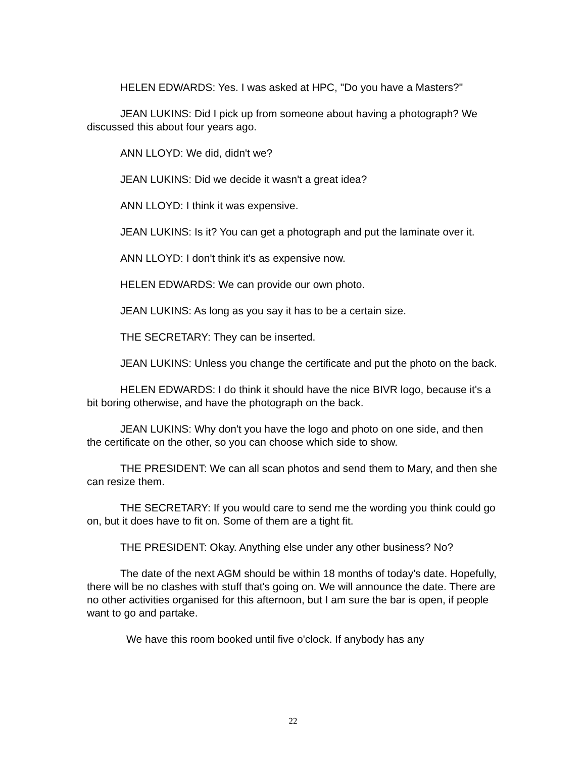HELEN EDWARDS: Yes. I was asked at HPC, "Do you have a Masters?"
JEAN LUKINS: Did I pick up from someone about having a photograph? We discussed this about four years ago.
ANN LLOYD: We did, didn't we?
JEAN LUKINS: Did we decide it wasn't a great idea?
ANN LLOYD: I think it was expensive.
JEAN LUKINS: Is it? You can get a photograph and put the laminate over it.
ANN LLOYD: I don't think it's as expensive now.
HELEN EDWARDS: We can provide our own photo.
JEAN LUKINS: As long as you say it has to be a certain size.
THE SECRETARY: They can be inserted.
JEAN LUKINS: Unless you change the certificate and put the photo on the back.
HELEN EDWARDS: I do think it should have the nice BIVR logo, because it's a bit boring otherwise, and have the photograph on the back.
JEAN LUKINS: Why don't you have the logo and photo on one side, and then the certificate on the other, so you can choose which side to show.
THE PRESIDENT: We can all scan photos and send them to Mary, and then she can resize them.
THE SECRETARY: If you would care to send me the wording you think could go on, but it does have to fit on. Some of them are a tight fit.
THE PRESIDENT: Okay. Anything else under any other business? No?
The date of the next AGM should be within 18 months of today's date. Hopefully, there will be no clashes with stuff that's going on. We will announce the date. There are no other activities organised for this afternoon, but I am sure the bar is open, if people want to go and partake.
We have this room booked until five o'clock. If anybody has any
22